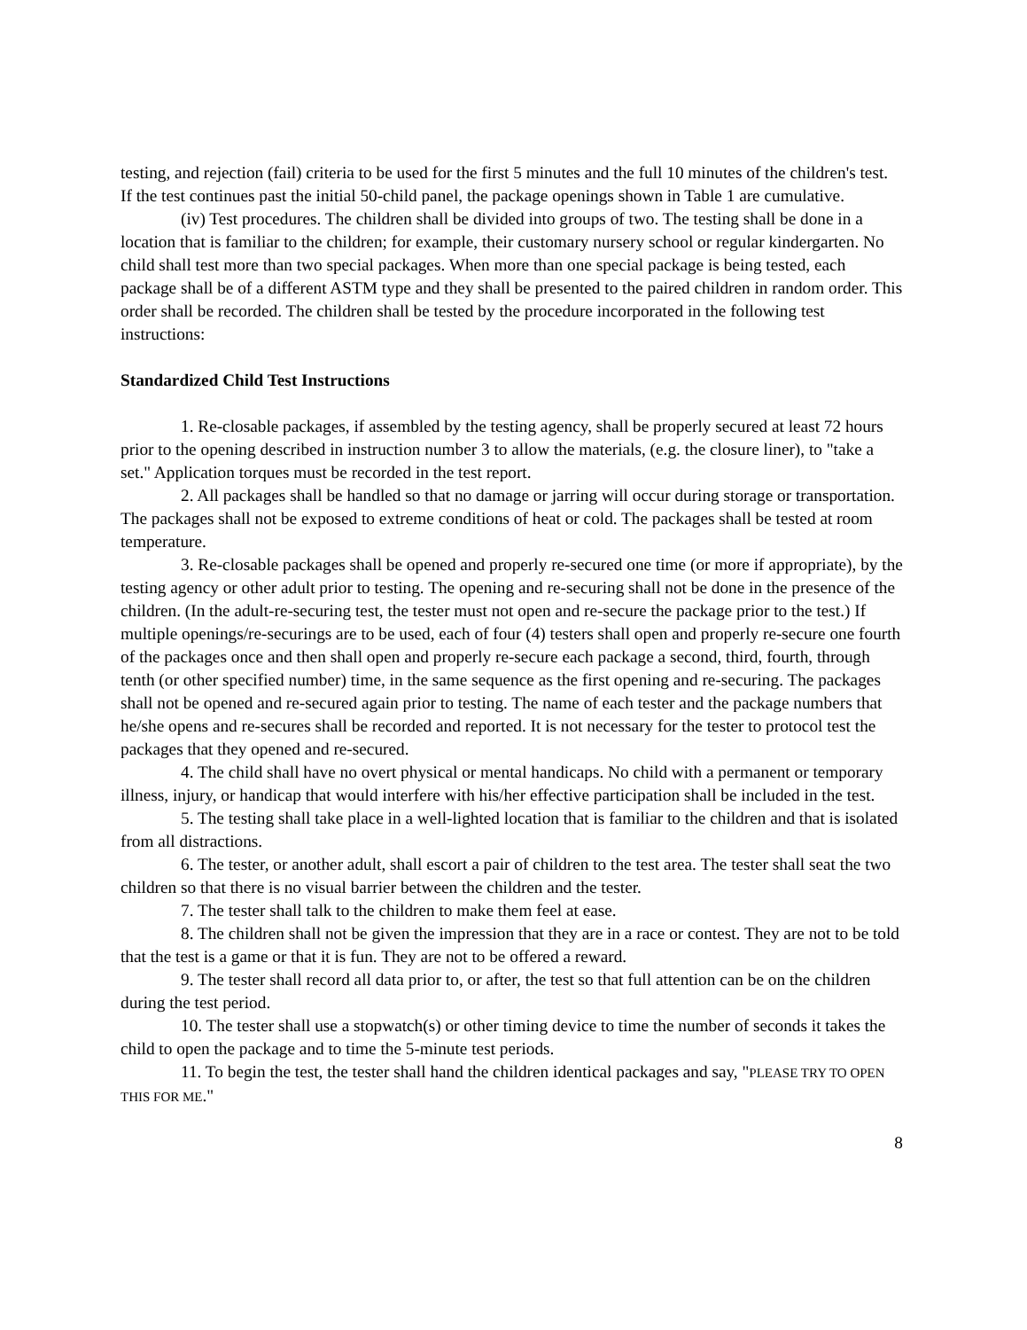testing, and rejection (fail) criteria to be used for the first 5 minutes and the full 10 minutes of the children's test. If the test continues past the initial 50-child panel, the package openings shown in Table 1 are cumulative.
(iv) Test procedures. The children shall be divided into groups of two. The testing shall be done in a location that is familiar to the children; for example, their customary nursery school or regular kindergarten. No child shall test more than two special packages. When more than one special package is being tested, each package shall be of a different ASTM type and they shall be presented to the paired children in random order. This order shall be recorded. The children shall be tested by the procedure incorporated in the following test instructions:
Standardized Child Test Instructions
1. Re-closable packages, if assembled by the testing agency, shall be properly secured at least 72 hours prior to the opening described in instruction number 3 to allow the materials, (e.g. the closure liner), to "take a set." Application torques must be recorded in the test report.
2. All packages shall be handled so that no damage or jarring will occur during storage or transportation. The packages shall not be exposed to extreme conditions of heat or cold. The packages shall be tested at room temperature.
3. Re-closable packages shall be opened and properly re-secured one time (or more if appropriate), by the testing agency or other adult prior to testing. The opening and re-securing shall not be done in the presence of the children. (In the adult-re-securing test, the tester must not open and re-secure the package prior to the test.) If multiple openings/re-securings are to be used, each of four (4) testers shall open and properly re-secure one fourth of the packages once and then shall open and properly re-secure each package a second, third, fourth, through tenth (or other specified number) time, in the same sequence as the first opening and re-securing. The packages shall not be opened and re-secured again prior to testing. The name of each tester and the package numbers that he/she opens and re-secures shall be recorded and reported. It is not necessary for the tester to protocol test the packages that they opened and re-secured.
4. The child shall have no overt physical or mental handicaps. No child with a permanent or temporary illness, injury, or handicap that would interfere with his/her effective participation shall be included in the test.
5. The testing shall take place in a well-lighted location that is familiar to the children and that is isolated from all distractions.
6. The tester, or another adult, shall escort a pair of children to the test area. The tester shall seat the two children so that there is no visual barrier between the children and the tester.
7. The tester shall talk to the children to make them feel at ease.
8. The children shall not be given the impression that they are in a race or contest. They are not to be told that the test is a game or that it is fun. They are not to be offered a reward.
9. The tester shall record all data prior to, or after, the test so that full attention can be on the children during the test period.
10. The tester shall use a stopwatch(s) or other timing device to time the number of seconds it takes the child to open the package and to time the 5-minute test periods.
11. To begin the test, the tester shall hand the children identical packages and say, "PLEASE TRY TO OPEN THIS FOR ME."
8